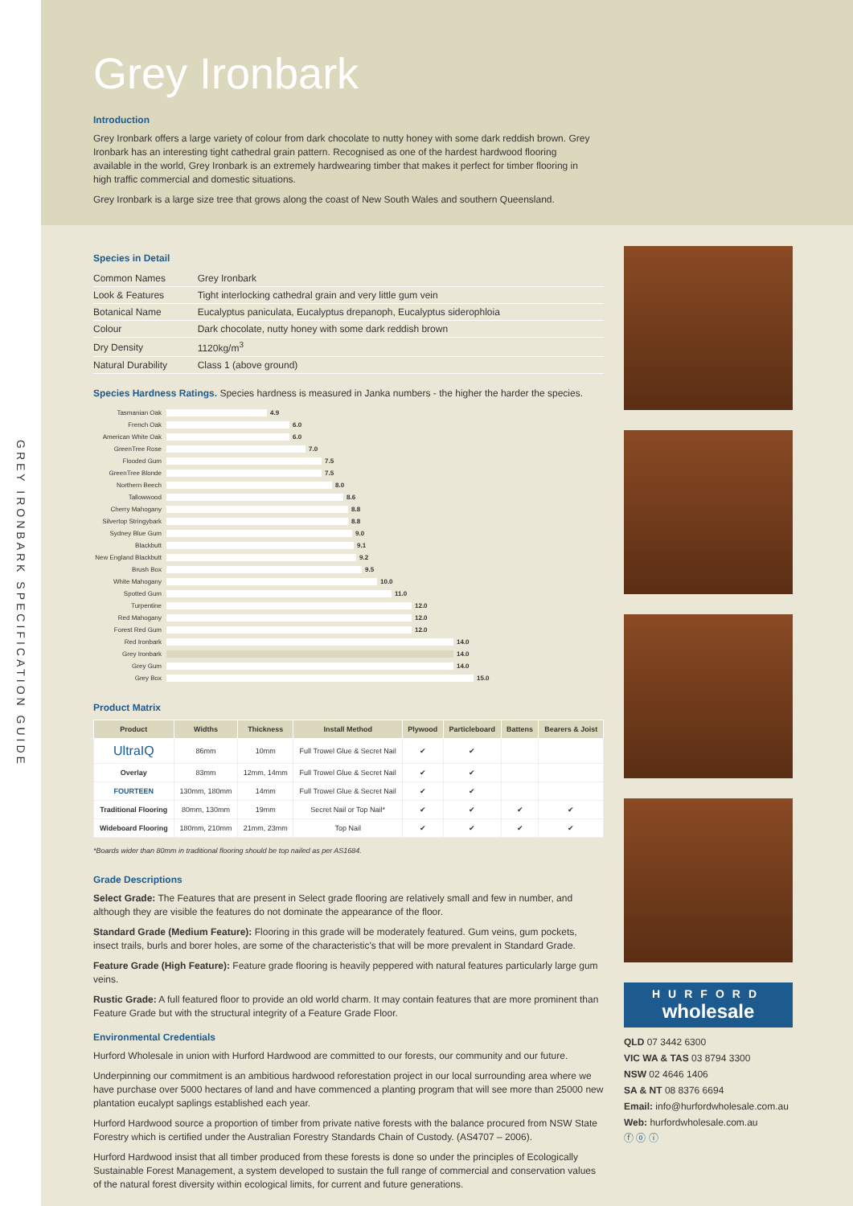GREY IRONBARK SPECIFICATION GUIDE
Grey Ironbark
Introduction
Grey Ironbark offers a large variety of colour from dark chocolate to nutty honey with some dark reddish brown. Grey Ironbark has an interesting tight cathedral grain pattern. Recognised as one of the hardest hardwood flooring available in the world, Grey Ironbark is an extremely hardwearing timber that makes it perfect for timber flooring in high traffic commercial and domestic situations.
Grey Ironbark is a large size tree that grows along the coast of New South Wales and southern Queensland.
Species in Detail
| Common Names | Grey Ironbark |
| Look & Features | Tight interlocking cathedral grain and very little gum vein |
| Botanical Name | Eucalyptus paniculata, Eucalyptus drepanoph, Eucalyptus siderophloia |
| Colour | Dark chocolate, nutty honey with some dark reddish brown |
| Dry Density | 1120kg/m<sup>3</sup> |
| Natural Durability | Class 1 (above ground) |
Species Hardness Ratings. Species hardness is measured in Janka numbers - the higher the harder the species.
Tasmanian Oak 4.9
French Oak 6.0
American White Oak 6.0
GreenTree Rose 7.0
Flooded Gum 7.5
GreenTree Blonde 7.5
Northern Beech 8.0
Tallowwood 8.6
Cherry Mahogany 8.8
Silvertop Stringybark 8.8
Sydney Blue Gum 9.0
Blackbutt 9.1
New England Blackbutt 9.2
Brush Box 9.5
White Mahogany 10.0
Spotted Gum 11.0
Turpentine 12.0
Red Mahogany 12.0
Forest Red Gum 12.0
Red Ironbark 14.0
Grey Ironbark 14.0
Grey Gum 14.0
Grey Box 15.0
Product Matrix
| Product | Widths | Thickness | Install Method | Plywood | Particleboard | Battens | Bearers & Joist |
| --- | --- | --- | --- | --- | --- | --- | --- |
| UltraIQ | 86mm | 10mm | Full Trowel Glue & Secret Nail | ✔ | ✔ | | |
| Overlay | 83mm | 12mm, 14mm | Full Trowel Glue & Secret Nail | ✔ | ✔ | | |
| FOURTEEN | 130mm, 180mm | 14mm | Full Trowel Glue & Secret Nail | ✔ | ✔ | | |
| Traditional Flooring | 80mm, 130mm | 19mm | Secret Nail or Top Nail* | ✔ | ✔ | ✔ | ✔ |
| Wideboard Flooring | 180mm, 210mm | 21mm, 23mm | Top Nail | ✔ | ✔ | ✔ | ✔ |
*Boards wider than 80mm in traditional flooring should be top nailed as per AS1684.
Grade Descriptions
Select Grade: The Features that are present in Select grade flooring are relatively small and few in number, and although they are visible the features do not dominate the appearance of the floor.
Standard Grade (Medium Feature): Flooring in this grade will be moderately featured. Gum veins, gum pockets, insect trails, burls and borer holes, are some of the characteristic's that will be more prevalent in Standard Grade.
Feature Grade (High Feature): Feature grade flooring is heavily peppered with natural features particularly large gum veins.
Rustic Grade: A full featured floor to provide an old world charm. It may contain features that are more prominent than Feature Grade but with the structural integrity of a Feature Grade Floor.
Environmental Credentials
Hurford Wholesale in union with Hurford Hardwood are committed to our forests, our community and our future.
Underpinning our commitment is an ambitious hardwood reforestation project in our local surrounding area where we have purchase over 5000 hectares of land and have commenced a planting program that will see more than 25000 new plantation eucalypt saplings established each year.
Hurford Hardwood source a proportion of timber from private native forests with the balance procured from NSW State Forestry which is certified under the Australian Forestry Standards Chain of Custody. (AS4707 – 2006).
Hurford Hardwood insist that all timber produced from these forests is done so under the principles of Ecologically Sustainable Forest Management, a system developed to sustain the full range of commercial and conservation values of the natural forest diversity within ecological limits, for current and future generations.
HURFORD
wholesale
QLD 07 3442 6300
VIC WA & TAS 03 8794 3300
NSW 02 4646 1406
SA & NT 08 8376 6694
Email: info@hurfordwholesale.com.au
Web: hurfordwholesale.com.au
ⓕ ⓞ ⓘ